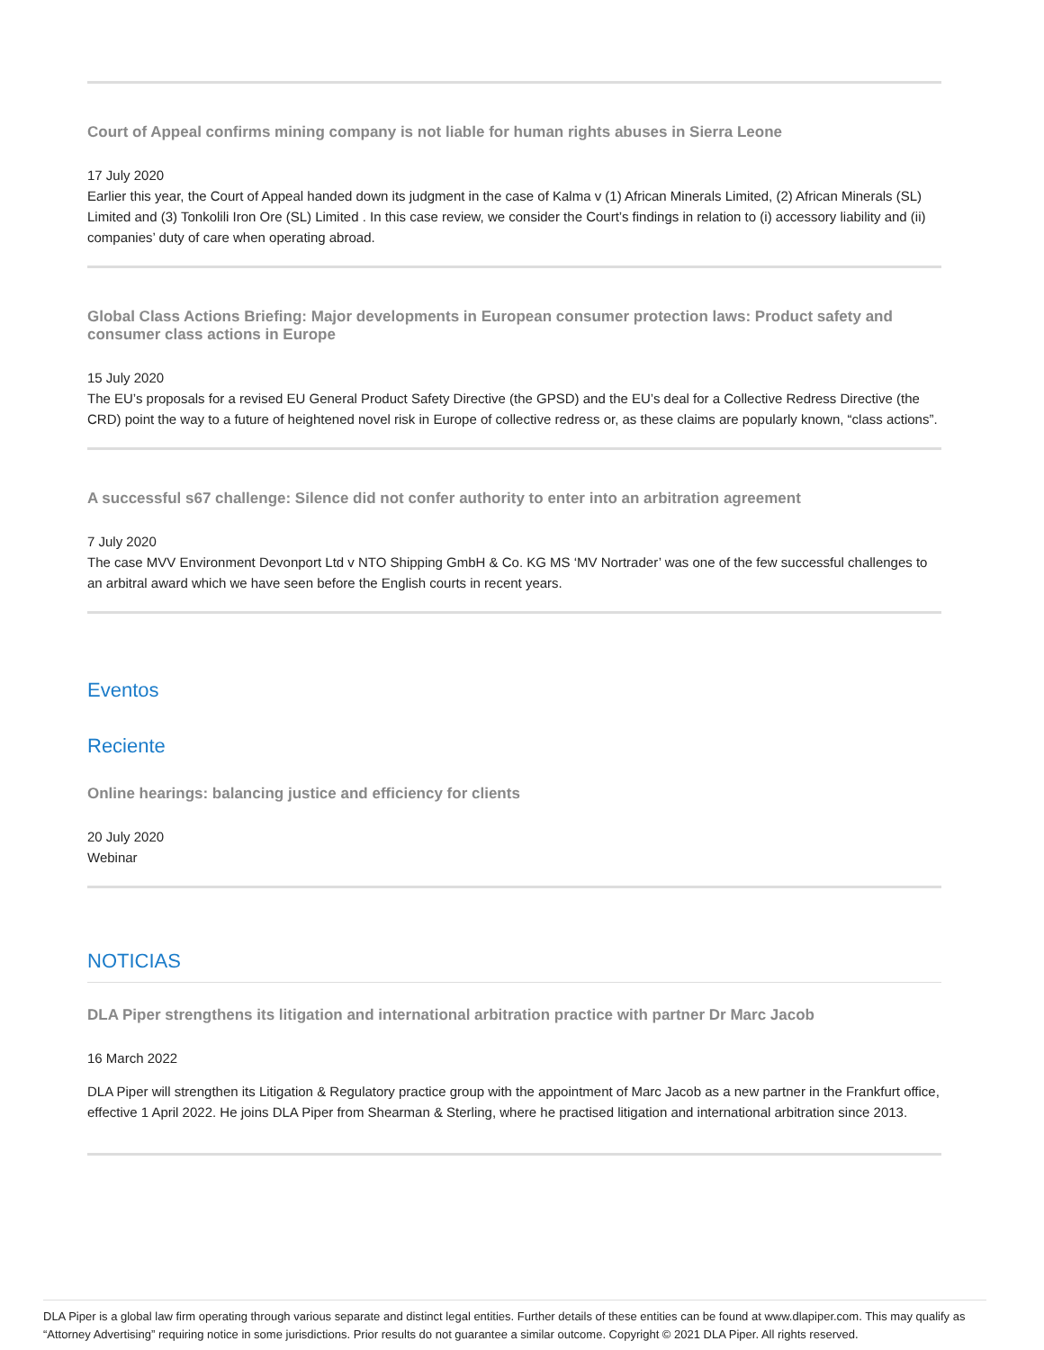Court of Appeal confirms mining company is not liable for human rights abuses in Sierra Leone
17 July 2020
Earlier this year, the Court of Appeal handed down its judgment in the case of Kalma v (1) African Minerals Limited, (2) African Minerals (SL) Limited and (3) Tonkolili Iron Ore (SL) Limited . In this case review, we consider the Court’s findings in relation to (i) accessory liability and (ii) companies’ duty of care when operating abroad.
Global Class Actions Briefing: Major developments in European consumer protection laws: Product safety and consumer class actions in Europe
15 July 2020
The EU’s proposals for a revised EU General Product Safety Directive (the GPSD) and the EU’s deal for a Collective Redress Directive (the CRD) point the way to a future of heightened novel risk in Europe of collective redress or, as these claims are popularly known, “class actions”.
A successful s67 challenge: Silence did not confer authority to enter into an arbitration agreement
7 July 2020
The case MVV Environment Devonport Ltd v NTO Shipping GmbH & Co. KG MS ‘MV Nortrader’ was one of the few successful challenges to an arbitral award which we have seen before the English courts in recent years.
Eventos
Reciente
Online hearings: balancing justice and efficiency for clients
20 July 2020
Webinar
NOTICIAS
DLA Piper strengthens its litigation and international arbitration practice with partner Dr Marc Jacob
16 March 2022
DLA Piper will strengthen its Litigation & Regulatory practice group with the appointment of Marc Jacob as a new partner in the Frankfurt office, effective 1 April 2022. He joins DLA Piper from Shearman & Sterling, where he practised litigation and international arbitration since 2013.
DLA Piper is a global law firm operating through various separate and distinct legal entities. Further details of these entities can be found at www.dlapiper.com. This may qualify as “Attorney Advertising” requiring notice in some jurisdictions. Prior results do not guarantee a similar outcome. Copyright © 2021 DLA Piper. All rights reserved.